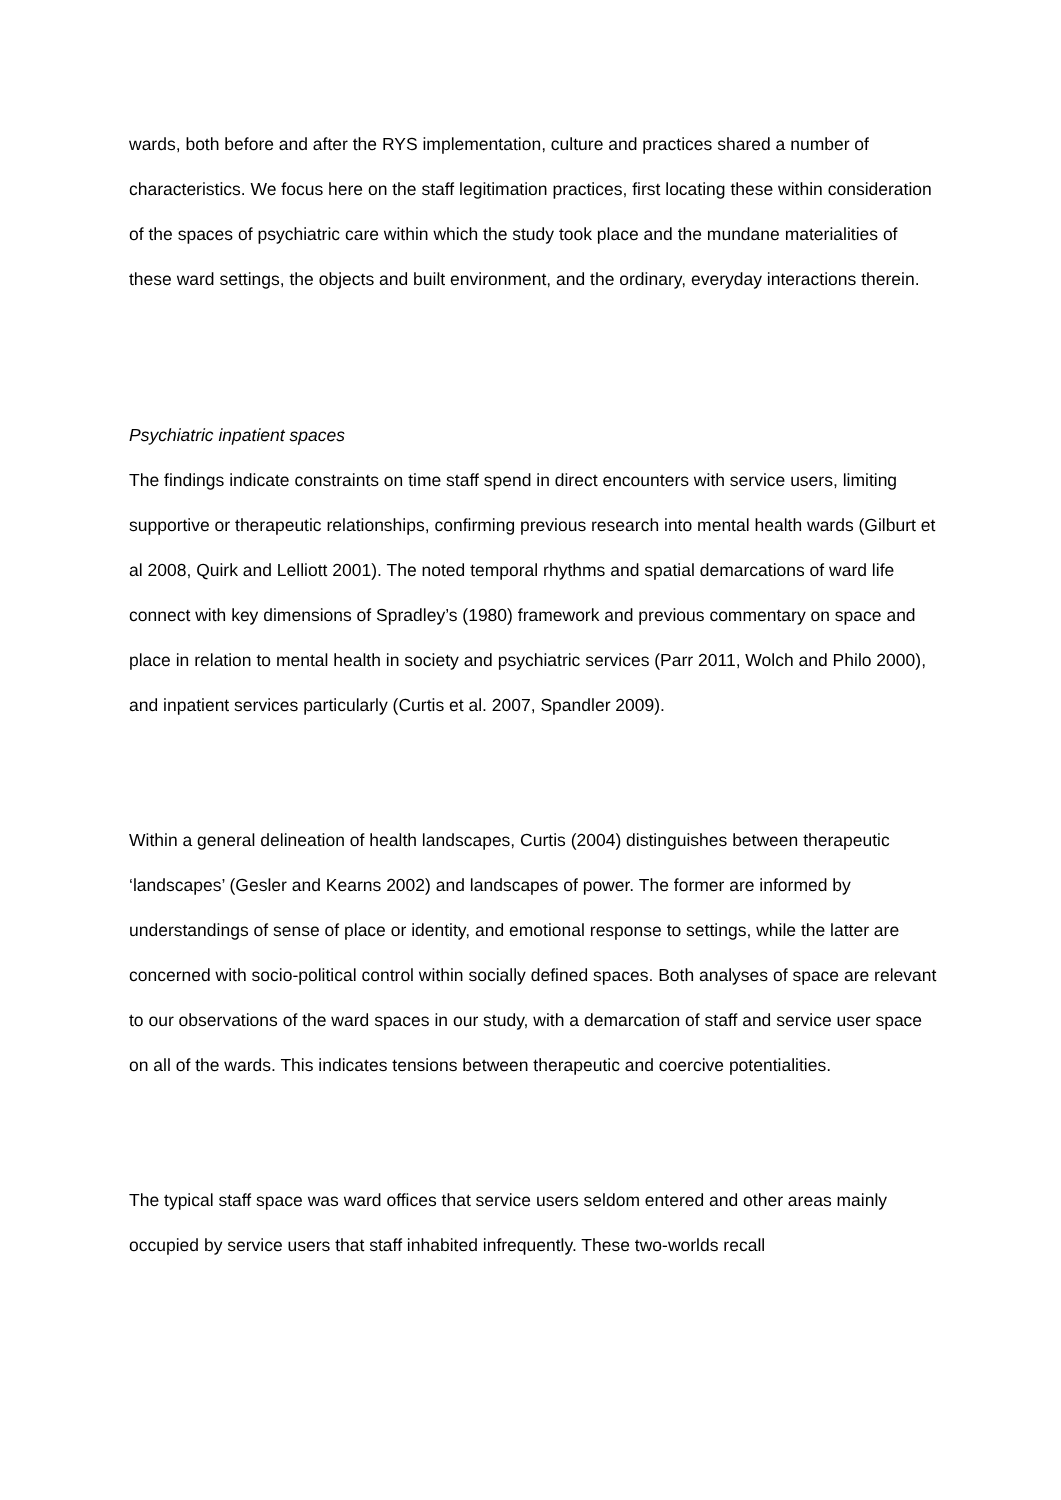wards, both before and after the RYS implementation, culture and practices shared a number of characteristics. We focus here on the staff legitimation practices, first locating these within consideration of the spaces of psychiatric care within which the study took place and the mundane materialities of these ward settings, the objects and built environment, and the ordinary, everyday interactions therein.
Psychiatric inpatient spaces
The findings indicate constraints on time staff spend in direct encounters with service users, limiting supportive or therapeutic relationships, confirming previous research into mental health wards (Gilburt et al 2008, Quirk and Lelliott 2001). The noted temporal rhythms and spatial demarcations of ward life connect with key dimensions of Spradley’s (1980) framework and previous commentary on space and place in relation to mental health in society and psychiatric services (Parr 2011, Wolch and Philo 2000), and inpatient services particularly (Curtis et al. 2007, Spandler 2009).
Within a general delineation of health landscapes, Curtis (2004) distinguishes between therapeutic ‘landscapes’ (Gesler and Kearns 2002) and landscapes of power. The former are informed by understandings of sense of place or identity, and emotional response to settings, while the latter are concerned with socio-political control within socially defined spaces. Both analyses of space are relevant to our observations of the ward spaces in our study, with a demarcation of staff and service user space on all of the wards. This indicates tensions between therapeutic and coercive potentialities.
The typical staff space was ward offices that service users seldom entered and other areas mainly occupied by service users that staff inhabited infrequently. These two-worlds recall